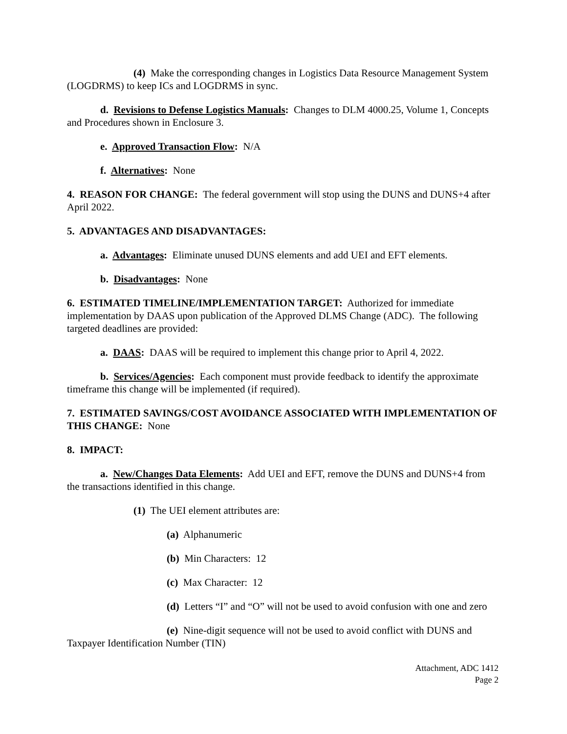(4) Make the corresponding changes in Logistics Data Resource Management System (LOGDRMS) to keep ICs and LOGDRMS in sync.
d. Revisions to Defense Logistics Manuals: Changes to DLM 4000.25, Volume 1, Concepts and Procedures shown in Enclosure 3.
e. Approved Transaction Flow: N/A
f. Alternatives: None
4. REASON FOR CHANGE: The federal government will stop using the DUNS and DUNS+4 after April 2022.
5. ADVANTAGES AND DISADVANTAGES:
a. Advantages: Eliminate unused DUNS elements and add UEI and EFT elements.
b. Disadvantages: None
6. ESTIMATED TIMELINE/IMPLEMENTATION TARGET: Authorized for immediate implementation by DAAS upon publication of the Approved DLMS Change (ADC). The following targeted deadlines are provided:
a. DAAS: DAAS will be required to implement this change prior to April 4, 2022.
b. Services/Agencies: Each component must provide feedback to identify the approximate timeframe this change will be implemented (if required).
7. ESTIMATED SAVINGS/COST AVOIDANCE ASSOCIATED WITH IMPLEMENTATION OF THIS CHANGE: None
8. IMPACT:
a. New/Changes Data Elements: Add UEI and EFT, remove the DUNS and DUNS+4 from the transactions identified in this change.
(1) The UEI element attributes are:
(a) Alphanumeric
(b) Min Characters: 12
(c) Max Character: 12
(d) Letters “I” and “O” will not be used to avoid confusion with one and zero
(e) Nine-digit sequence will not be used to avoid conflict with DUNS and Taxpayer Identification Number (TIN)
Attachment, ADC 1412
Page 2